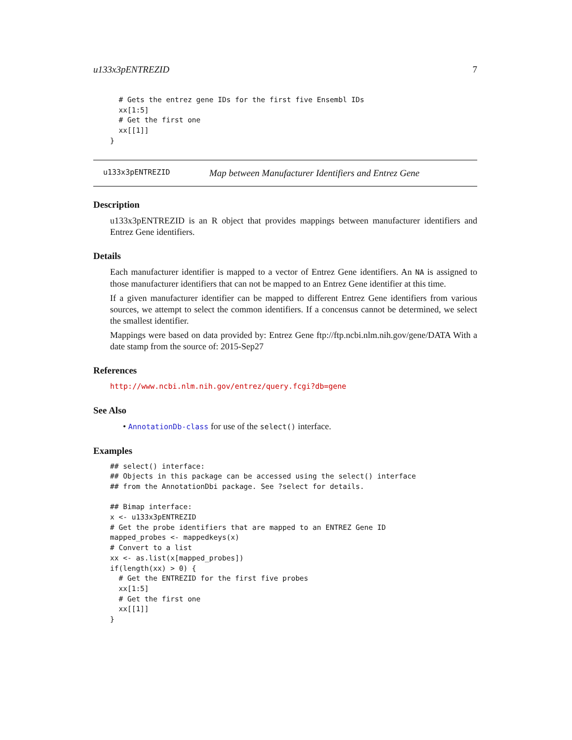u133x3pENTREZID 7
  # Gets the entrez gene IDs for the first five Ensembl IDs
  xx[1:5]
  # Get the first one
  xx[[1]]
}
u133x3pENTREZID Map between Manufacturer Identifiers and Entrez Gene
Description
u133x3pENTREZID is an R object that provides mappings between manufacturer identifiers and Entrez Gene identifiers.
Details
Each manufacturer identifier is mapped to a vector of Entrez Gene identifiers. An NA is assigned to those manufacturer identifiers that can not be mapped to an Entrez Gene identifier at this time.
If a given manufacturer identifier can be mapped to different Entrez Gene identifiers from various sources, we attempt to select the common identifiers. If a concensus cannot be determined, we select the smallest identifier.
Mappings were based on data provided by: Entrez Gene ftp://ftp.ncbi.nlm.nih.gov/gene/DATA With a date stamp from the source of: 2015-Sep27
References
http://www.ncbi.nlm.nih.gov/entrez/query.fcgi?db=gene
See Also
• AnnotationDb-class for use of the select() interface.
Examples
## select() interface:
## Objects in this package can be accessed using the select() interface
## from the AnnotationDbi package. See ?select for details.

## Bimap interface:
x <- u133x3pENTREZID
# Get the probe identifiers that are mapped to an ENTREZ Gene ID
mapped_probes <- mappedkeys(x)
# Convert to a list
xx <- as.list(x[mapped_probes])
if(length(xx) > 0) {
  # Get the ENTREZID for the first five probes
  xx[1:5]
  # Get the first one
  xx[[1]]
}